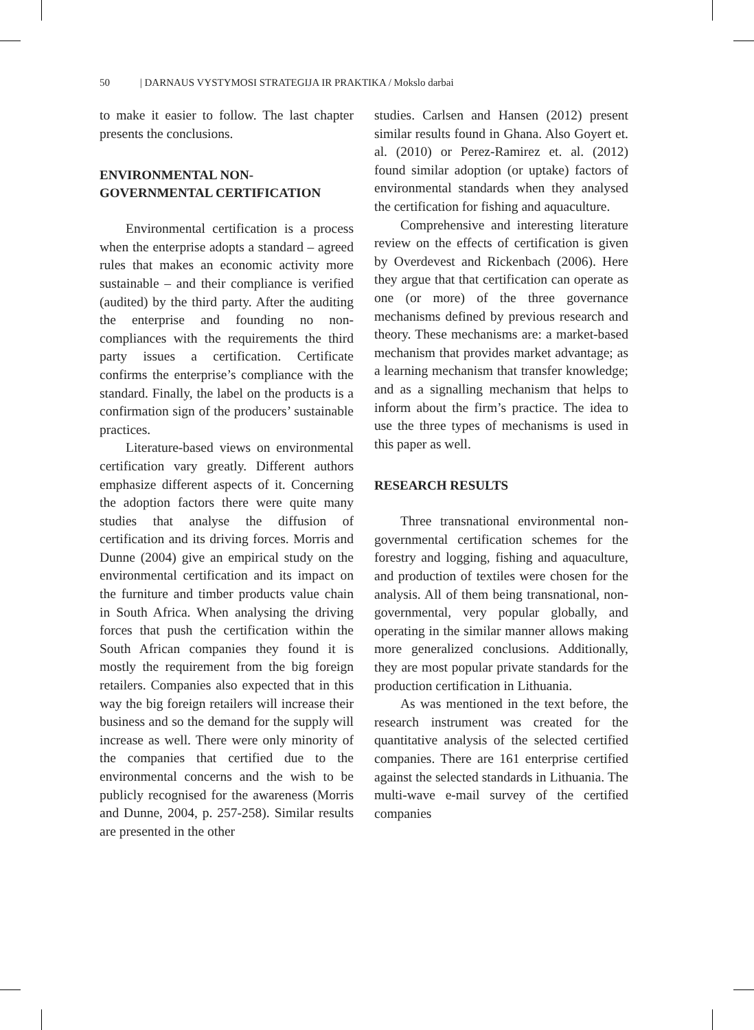50 | DARNAUS VYSTYMOSI STRATEGIJA IR PRAKTIKA / Mokslo darbai
to make it easier to follow. The last chapter presents the conclusions.
ENVIRONMENTAL NON-GOVERNMENTAL CERTIFICATION
Environmental certification is a process when the enterprise adopts a standard – agreed rules that makes an economic activity more sustainable – and their compliance is verified (audited) by the third party. After the auditing the enterprise and founding no non-compliances with the requirements the third party issues a certification. Certificate confirms the enterprise’s compliance with the standard. Finally, the label on the products is a confirmation sign of the producers’ sustainable practices.
Literature-based views on environmental certification vary greatly. Different authors emphasize different aspects of it. Concerning the adoption factors there were quite many studies that analyse the diffusion of certification and its driving forces. Morris and Dunne (2004) give an empirical study on the environmental certification and its impact on the furniture and timber products value chain in South Africa. When analysing the driving forces that push the certification within the South African companies they found it is mostly the requirement from the big foreign retailers. Companies also expected that in this way the big foreign retailers will increase their business and so the demand for the supply will increase as well. There were only minority of the companies that certified due to the environmental concerns and the wish to be publicly recognised for the awareness (Morris and Dunne, 2004, p. 257-258). Similar results are presented in the other
studies. Carlsen and Hansen (2012) present similar results found in Ghana. Also Goyert et. al. (2010) or Perez-Ramirez et. al. (2012) found similar adoption (or uptake) factors of environmental standards when they analysed the certification for fishing and aquaculture.
Comprehensive and interesting literature review on the effects of certification is given by Overdevest and Rickenbach (2006). Here they argue that that certification can operate as one (or more) of the three governance mechanisms defined by previous research and theory. These mechanisms are: a market-based mechanism that provides market advantage; as a learning mechanism that transfer knowledge; and as a signalling mechanism that helps to inform about the firm’s practice. The idea to use the three types of mechanisms is used in this paper as well.
RESEARCH RESULTS
Three transnational environmental non-governmental certification schemes for the forestry and logging, fishing and aquaculture, and production of textiles were chosen for the analysis. All of them being transnational, non-governmental, very popular globally, and operating in the similar manner allows making more generalized conclusions. Additionally, they are most popular private standards for the production certification in Lithuania.
As was mentioned in the text before, the research instrument was created for the quantitative analysis of the selected certified companies. There are 161 enterprise certified against the selected standards in Lithuania. The multi-wave e-mail survey of the certified companies